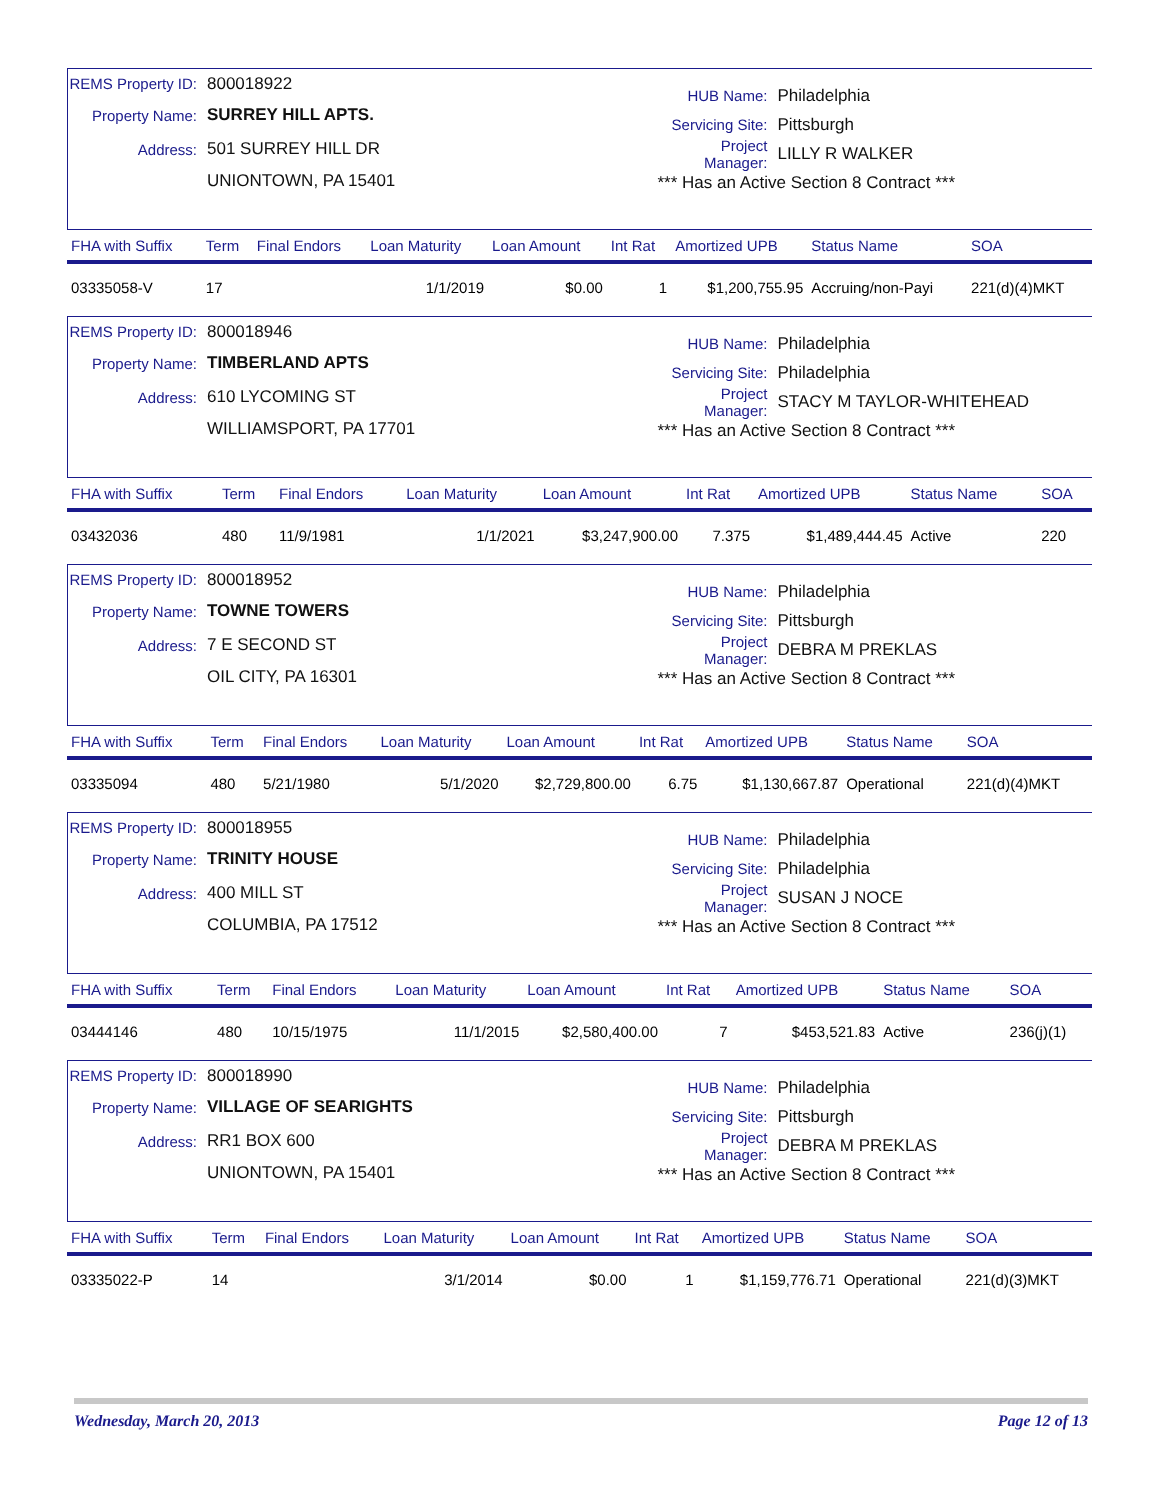REMS Property ID: 800018922
Property Name: SURREY HILL APTS.
Address: 501 SURREY HILL DR
UNIONTOWN, PA 15401
HUB Name: Philadelphia
Servicing Site: Pittsburgh
Project Manager: LILLY R WALKER
*** Has an Active Section 8 Contract ***
| FHA with Suffix | Term | Final Endors | Loan Maturity | Loan Amount | Int Rat | Amortized UPB | Status Name | SOA |
| --- | --- | --- | --- | --- | --- | --- | --- | --- |
| 03335058-V | 17 | | 1/1/2019 | $0.00 | 1 | $1,200,755.95 | Accruing/non-Payi | 221(d)(4)MKT |
REMS Property ID: 800018946
Property Name: TIMBERLAND APTS
Address: 610 LYCOMING ST
WILLIAMSPORT, PA 17701
HUB Name: Philadelphia
Servicing Site: Philadelphia
Project Manager: STACY M TAYLOR-WHITEHEAD
*** Has an Active Section 8 Contract ***
| FHA with Suffix | Term | Final Endors | Loan Maturity | Loan Amount | Int Rat | Amortized UPB | Status Name | SOA |
| --- | --- | --- | --- | --- | --- | --- | --- | --- |
| 03432036 | 480 | 11/9/1981 | 1/1/2021 | $3,247,900.00 | 7.375 | $1,489,444.45 | Active | 220 |
REMS Property ID: 800018952
Property Name: TOWNE TOWERS
Address: 7 E SECOND ST
OIL CITY, PA 16301
HUB Name: Philadelphia
Servicing Site: Pittsburgh
Project Manager: DEBRA M PREKLAS
*** Has an Active Section 8 Contract ***
| FHA with Suffix | Term | Final Endors | Loan Maturity | Loan Amount | Int Rat | Amortized UPB | Status Name | SOA |
| --- | --- | --- | --- | --- | --- | --- | --- | --- |
| 03335094 | 480 | 5/21/1980 | 5/1/2020 | $2,729,800.00 | 6.75 | $1,130,667.87 | Operational | 221(d)(4)MKT |
REMS Property ID: 800018955
Property Name: TRINITY HOUSE
Address: 400 MILL ST
COLUMBIA, PA 17512
HUB Name: Philadelphia
Servicing Site: Philadelphia
Project Manager: SUSAN J NOCE
*** Has an Active Section 8 Contract ***
| FHA with Suffix | Term | Final Endors | Loan Maturity | Loan Amount | Int Rat | Amortized UPB | Status Name | SOA |
| --- | --- | --- | --- | --- | --- | --- | --- | --- |
| 03444146 | 480 | 10/15/1975 | 11/1/2015 | $2,580,400.00 | 7 | $453,521.83 | Active | 236(j)(1) |
REMS Property ID: 800018990
Property Name: VILLAGE OF SEARIGHTS
Address: RR1 BOX 600
UNIONTOWN, PA 15401
HUB Name: Philadelphia
Servicing Site: Pittsburgh
Project Manager: DEBRA M PREKLAS
*** Has an Active Section 8 Contract ***
| FHA with Suffix | Term | Final Endors | Loan Maturity | Loan Amount | Int Rat | Amortized UPB | Status Name | SOA |
| --- | --- | --- | --- | --- | --- | --- | --- | --- |
| 03335022-P | 14 | | 3/1/2014 | $0.00 | 1 | $1,159,776.71 | Operational | 221(d)(3)MKT |
Wednesday, March 20, 2013 Page 12 of 13